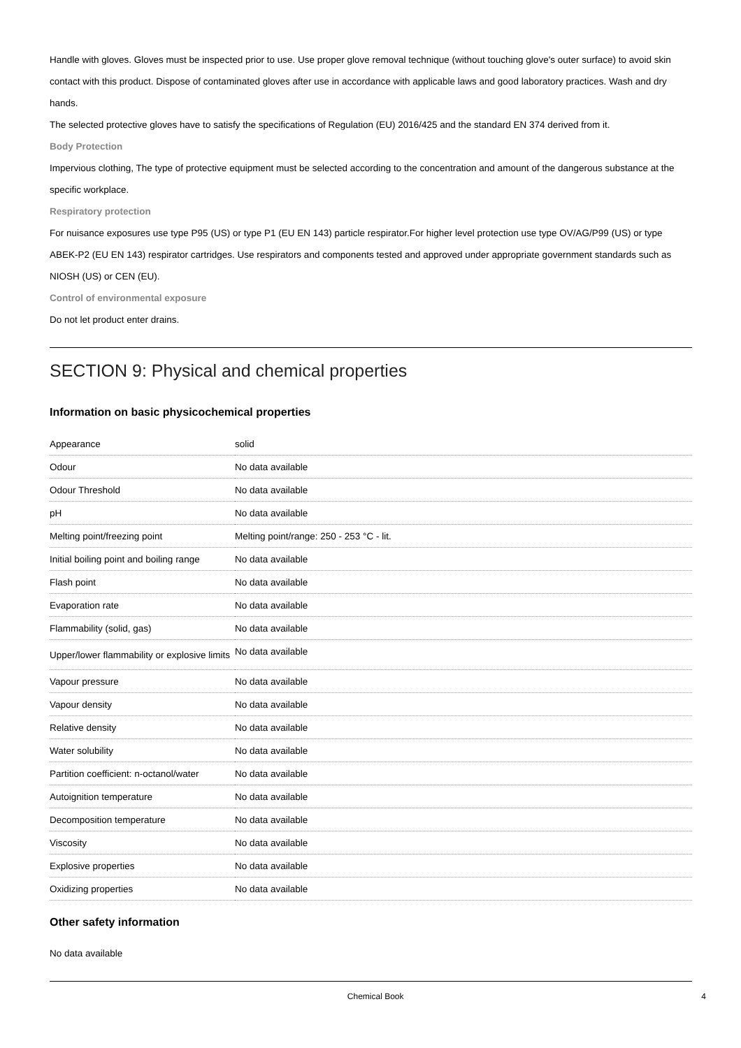Handle with gloves. Gloves must be inspected prior to use. Use proper glove removal technique (without touching glove's outer surface) to avoid skin contact with this product. Dispose of contaminated gloves after use in accordance with applicable laws and good laboratory practices. Wash and dry hands.
The selected protective gloves have to satisfy the specifications of Regulation (EU) 2016/425 and the standard EN 374 derived from it.
Body Protection
Impervious clothing, The type of protective equipment must be selected according to the concentration and amount of the dangerous substance at the specific workplace.
Respiratory protection
For nuisance exposures use type P95 (US) or type P1 (EU EN 143) particle respirator.For higher level protection use type OV/AG/P99 (US) or type ABEK-P2 (EU EN 143) respirator cartridges. Use respirators and components tested and approved under appropriate government standards such as NIOSH (US) or CEN (EU).
Control of environmental exposure
Do not let product enter drains.
SECTION 9: Physical and chemical properties
Information on basic physicochemical properties
| Appearance | solid |
| Odour | No data available |
| Odour Threshold | No data available |
| pH | No data available |
| Melting point/freezing point | Melting point/range: 250 - 253 °C - lit. |
| Initial boiling point and boiling range | No data available |
| Flash point | No data available |
| Evaporation rate | No data available |
| Flammability (solid, gas) | No data available |
| Upper/lower flammability or explosive limits | No data available |
| Vapour pressure | No data available |
| Vapour density | No data available |
| Relative density | No data available |
| Water solubility | No data available |
| Partition coefficient: n-octanol/water | No data available |
| Autoignition temperature | No data available |
| Decomposition temperature | No data available |
| Viscosity | No data available |
| Explosive properties | No data available |
| Oxidizing properties | No data available |
Other safety information
No data available
Chemical Book 4